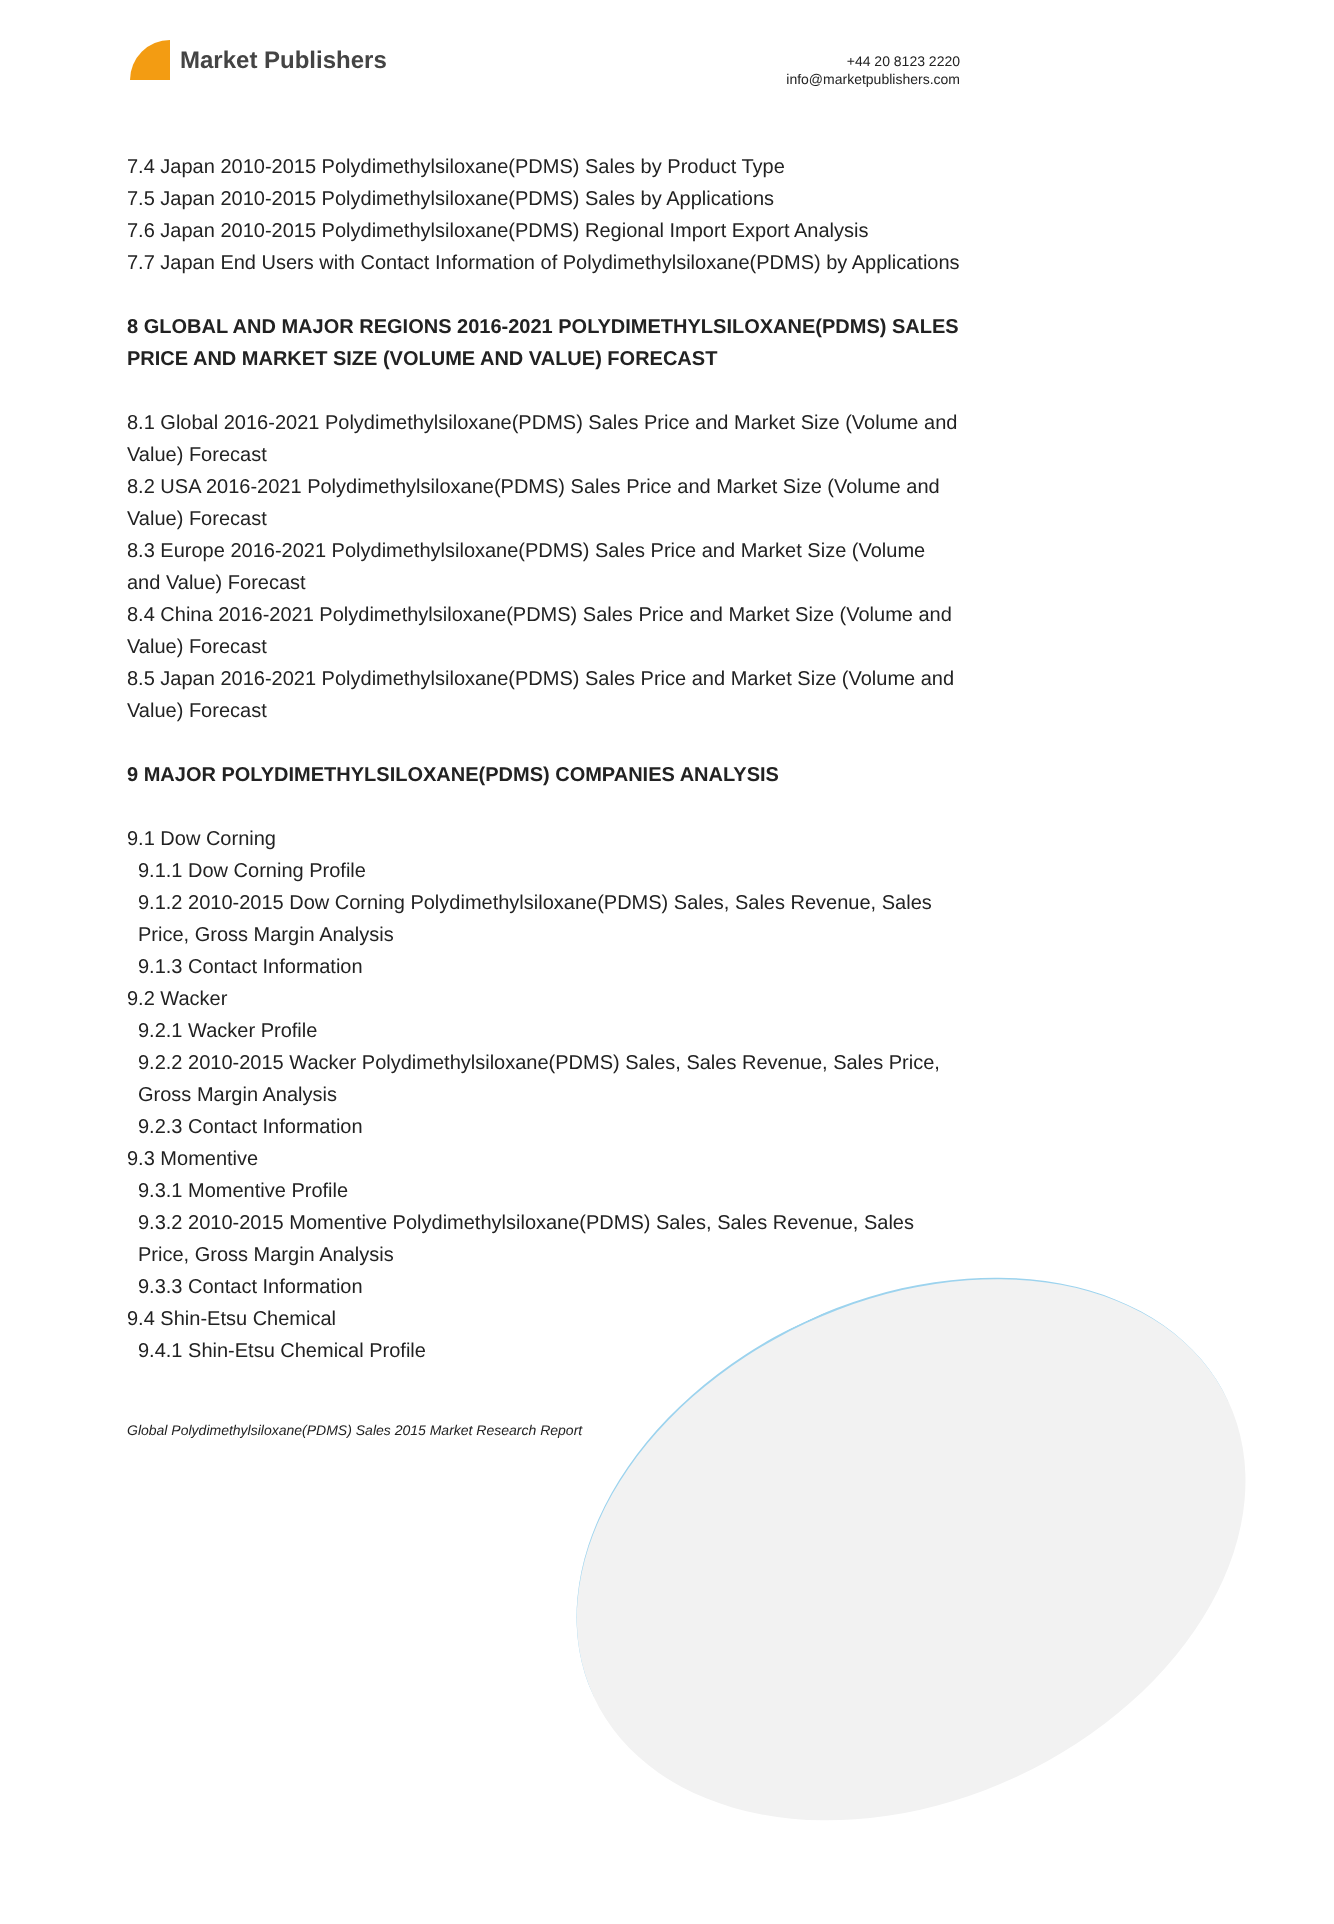Market Publishers
+44 20 8123 2220
info@marketpublishers.com
7.4 Japan 2010-2015 Polydimethylsiloxane(PDMS) Sales by Product Type
7.5 Japan 2010-2015 Polydimethylsiloxane(PDMS) Sales by Applications
7.6 Japan 2010-2015 Polydimethylsiloxane(PDMS) Regional Import Export Analysis
7.7 Japan End Users with Contact Information of Polydimethylsiloxane(PDMS) by Applications
8 GLOBAL AND MAJOR REGIONS 2016-2021 POLYDIMETHYLSILOXANE(PDMS) SALES PRICE AND MARKET SIZE (VOLUME AND VALUE) FORECAST
8.1 Global 2016-2021 Polydimethylsiloxane(PDMS) Sales Price and Market Size (Volume and Value) Forecast
8.2 USA 2016-2021 Polydimethylsiloxane(PDMS) Sales Price and Market Size (Volume and Value) Forecast
8.3 Europe 2016-2021 Polydimethylsiloxane(PDMS) Sales Price and Market Size (Volume and Value) Forecast
8.4 China 2016-2021 Polydimethylsiloxane(PDMS) Sales Price and Market Size (Volume and Value) Forecast
8.5 Japan 2016-2021 Polydimethylsiloxane(PDMS) Sales Price and Market Size (Volume and Value) Forecast
9 MAJOR POLYDIMETHYLSILOXANE(PDMS) COMPANIES ANALYSIS
9.1 Dow Corning
9.1.1 Dow Corning Profile
9.1.2 2010-2015 Dow Corning Polydimethylsiloxane(PDMS) Sales, Sales Revenue, Sales Price, Gross Margin Analysis
9.1.3 Contact Information
9.2 Wacker
9.2.1 Wacker Profile
9.2.2 2010-2015 Wacker Polydimethylsiloxane(PDMS) Sales, Sales Revenue, Sales Price, Gross Margin Analysis
9.2.3 Contact Information
9.3 Momentive
9.3.1 Momentive Profile
9.3.2 2010-2015 Momentive Polydimethylsiloxane(PDMS) Sales, Sales Revenue, Sales Price, Gross Margin Analysis
9.3.3 Contact Information
9.4 Shin-Etsu Chemical
9.4.1 Shin-Etsu Chemical Profile
Global Polydimethylsiloxane(PDMS) Sales 2015 Market Research Report